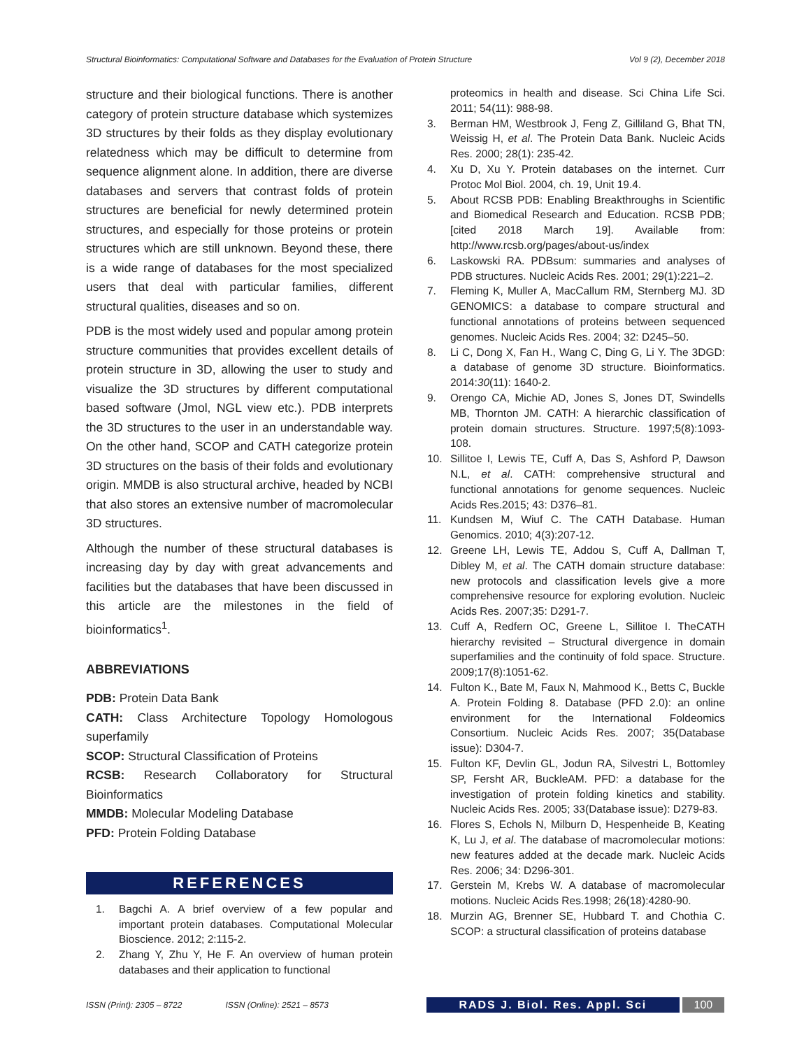Structural Bioinformatics: Computational Software and Databases for the Evaluation of Protein Structure Vol 9 (2), December 2018
structure and their biological functions. There is another category of protein structure database which systemizes 3D structures by their folds as they display evolutionary relatedness which may be difficult to determine from sequence alignment alone. In addition, there are diverse databases and servers that contrast folds of protein structures are beneficial for newly determined protein structures, and especially for those proteins or protein structures which are still unknown. Beyond these, there is a wide range of databases for the most specialized users that deal with particular families, different structural qualities, diseases and so on.
PDB is the most widely used and popular among protein structure communities that provides excellent details of protein structure in 3D, allowing the user to study and visualize the 3D structures by different computational based software (Jmol, NGL view etc.). PDB interprets the 3D structures to the user in an understandable way. On the other hand, SCOP and CATH categorize protein 3D structures on the basis of their folds and evolutionary origin. MMDB is also structural archive, headed by NCBI that also stores an extensive number of macromolecular 3D structures.
Although the number of these structural databases is increasing day by day with great advancements and facilities but the databases that have been discussed in this article are the milestones in the field of bioinformatics<sup>1</sup>.
ABBREVIATIONS
PDB: Protein Data Bank
CATH: Class Architecture Topology Homologous superfamily
SCOP: Structural Classification of Proteins
RCSB: Research Collaboratory for Structural Bioinformatics
MMDB: Molecular Modeling Database
PFD: Protein Folding Database
REFERENCES
1. Bagchi A. A brief overview of a few popular and important protein databases. Computational Molecular Bioscience. 2012; 2:115-2.
2. Zhang Y, Zhu Y, He F. An overview of human protein databases and their application to functional
proteomics in health and disease. Sci China Life Sci. 2011; 54(11): 988-98.
3. Berman HM, Westbrook J, Feng Z, Gilliland G, Bhat TN, Weissig H, et al. The Protein Data Bank. Nucleic Acids Res. 2000; 28(1): 235-42.
4. Xu D, Xu Y. Protein databases on the internet. Curr Protoc Mol Biol. 2004, ch. 19, Unit 19.4.
5. About RCSB PDB: Enabling Breakthroughs in Scientific and Biomedical Research and Education. RCSB PDB; [cited 2018 March 19]. Available from: http://www.rcsb.org/pages/about-us/index
6. Laskowski RA. PDBsum: summaries and analyses of PDB structures. Nucleic Acids Res. 2001; 29(1):221–2.
7. Fleming K, Muller A, MacCallum RM, Sternberg MJ. 3D GENOMICS: a database to compare structural and functional annotations of proteins between sequenced genomes. Nucleic Acids Res. 2004; 32: D245–50.
8. Li C, Dong X, Fan H., Wang C, Ding G, Li Y. The 3DGD: a database of genome 3D structure. Bioinformatics. 2014:30(11): 1640-2.
9. Orengo CA, Michie AD, Jones S, Jones DT, Swindells MB, Thornton JM. CATH: A hierarchic classification of protein domain structures. Structure. 1997;5(8):1093-108.
10. Sillitoe I, Lewis TE, Cuff A, Das S, Ashford P, Dawson N.L, et al. CATH: comprehensive structural and functional annotations for genome sequences. Nucleic Acids Res.2015; 43: D376–81.
11. Kundsen M, Wiuf C. The CATH Database. Human Genomics. 2010; 4(3):207-12.
12. Greene LH, Lewis TE, Addou S, Cuff A, Dallman T, Dibley M, et al. The CATH domain structure database: new protocols and classification levels give a more comprehensive resource for exploring evolution. Nucleic Acids Res. 2007;35: D291-7.
13. Cuff A, Redfern OC, Greene L, Sillitoe I. TheCATH hierarchy revisited – Structural divergence in domain superfamilies and the continuity of fold space. Structure. 2009;17(8):1051-62.
14. Fulton K., Bate M, Faux N, Mahmood K., Betts C, Buckle A. Protein Folding 8. Database (PFD 2.0): an online environment for the International Foldeomics Consortium. Nucleic Acids Res. 2007; 35(Database issue): D304-7.
15. Fulton KF, Devlin GL, Jodun RA, Silvestri L, Bottomley SP, Fersht AR, BuckleAM. PFD: a database for the investigation of protein folding kinetics and stability. Nucleic Acids Res. 2005; 33(Database issue): D279-83.
16. Flores S, Echols N, Milburn D, Hespenheide B, Keating K, Lu J, et al. The database of macromolecular motions: new features added at the decade mark. Nucleic Acids Res. 2006; 34: D296-301.
17. Gerstein M, Krebs W. A database of macromolecular motions. Nucleic Acids Res.1998; 26(18):4280-90.
18. Murzin AG, Brenner SE, Hubbard T. and Chothia C. SCOP: a structural classification of proteins database
ISSN (Print): 2305 – 8722 ISSN (Online): 2521 – 8573 RADS J. Biol. Res. Appl. Sci 100